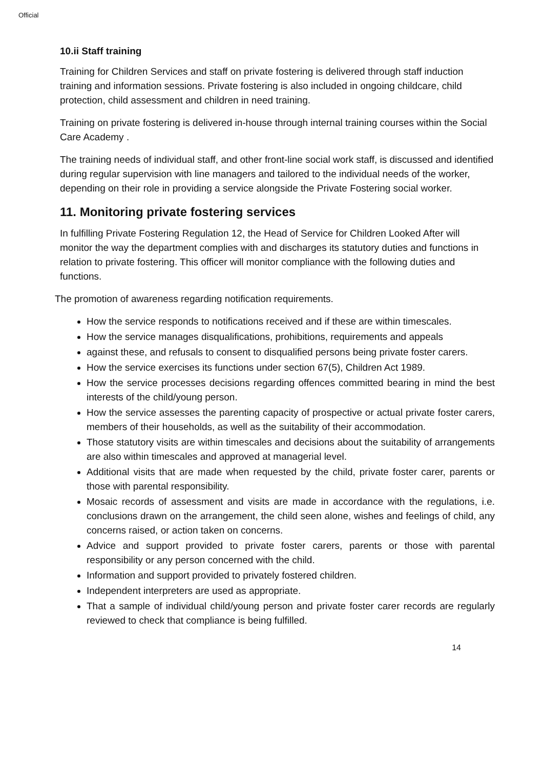Official
10.ii Staff training
Training for Children Services and staff on private fostering is delivered through staff induction training and information sessions. Private fostering is also included in ongoing childcare, child protection, child assessment and children in need training.
Training on private fostering is delivered in-house through internal training courses within the Social Care Academy .
The training needs of individual staff, and other front-line social work staff, is discussed and identified during regular supervision with line managers and tailored to the individual needs of the worker, depending on their role in providing a service alongside the Private Fostering social worker.
11. Monitoring private fostering services
In fulfilling Private Fostering Regulation 12, the Head of Service for Children Looked After will monitor the way the department complies with and discharges its statutory duties and functions in relation to private fostering. This officer will monitor compliance with the following duties and functions.
The promotion of awareness regarding notification requirements.
How the service responds to notifications received and if these are within timescales.
How the service manages disqualifications, prohibitions, requirements and appeals
against these, and refusals to consent to disqualified persons being private foster carers.
How the service exercises its functions under section 67(5), Children Act 1989.
How the service processes decisions regarding offences committed bearing in mind the best interests of the child/young person.
How the service assesses the parenting capacity of prospective or actual private foster carers, members of their households, as well as the suitability of their accommodation.
Those statutory visits are within timescales and decisions about the suitability of arrangements are also within timescales and approved at managerial level.
Additional visits that are made when requested by the child, private foster carer, parents or those with parental responsibility.
Mosaic records of assessment and visits are made in accordance with the regulations, i.e. conclusions drawn on the arrangement, the child seen alone, wishes and feelings of child, any concerns raised, or action taken on concerns.
Advice and support provided to private foster carers, parents or those with parental responsibility or any person concerned with the child.
Information and support provided to privately fostered children.
Independent interpreters are used as appropriate.
That a sample of individual child/young person and private foster carer records are regularly reviewed to check that compliance is being fulfilled.
14